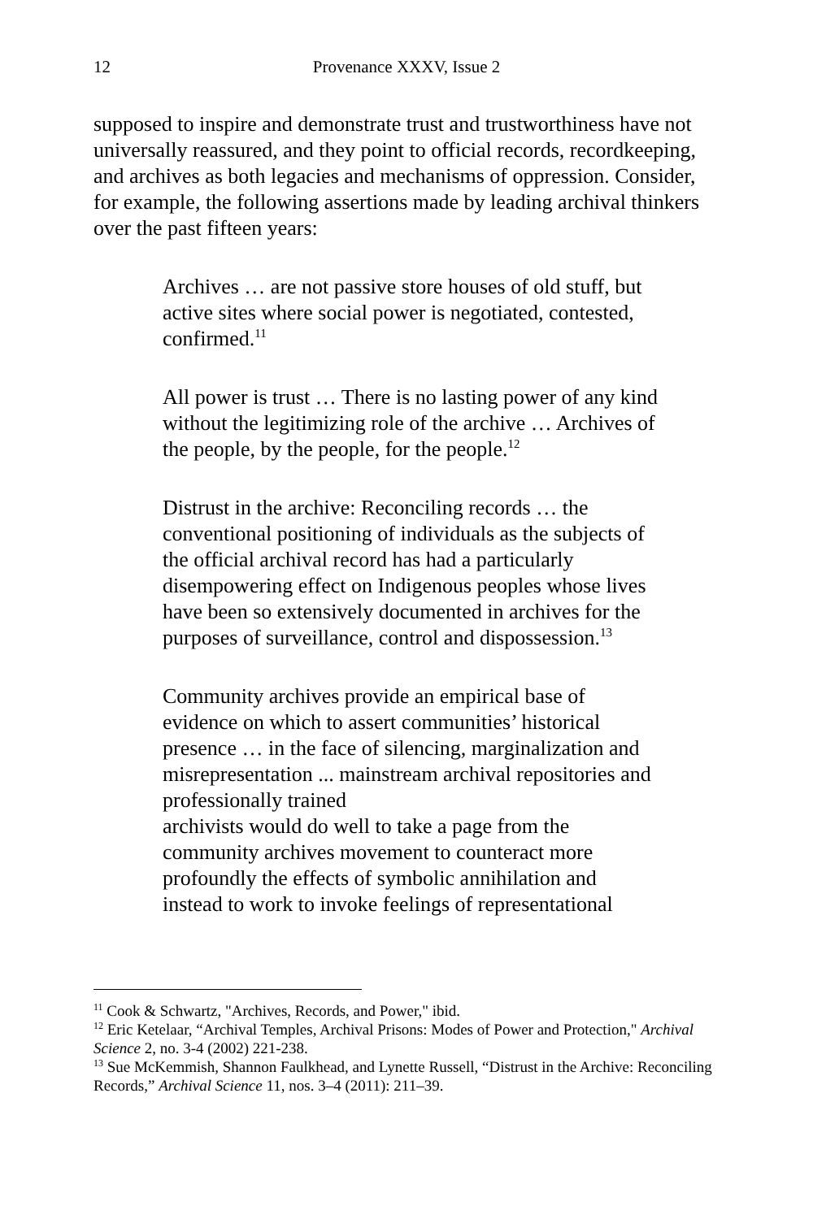12 Provenance XXXV, Issue 2
supposed to inspire and demonstrate trust and trustworthiness have not universally reassured, and they point to official records, recordkeeping, and archives as both legacies and mechanisms of oppression. Consider, for example, the following assertions made by leading archival thinkers over the past fifteen years:
Archives … are not passive store houses of old stuff, but active sites where social power is negotiated, contested, confirmed.<sup>11</sup>
All power is trust … There is no lasting power of any kind without the legitimizing role of the archive … Archives of the people, by the people, for the people.<sup>12</sup>
Distrust in the archive: Reconciling records … the conventional positioning of individuals as the subjects of the official archival record has had a particularly disempowering effect on Indigenous peoples whose lives have been so extensively documented in archives for the purposes of surveillance, control and dispossession.<sup>13</sup>
Community archives provide an empirical base of evidence on which to assert communities’ historical presence … in the face of silencing, marginalization and misrepresentation ... mainstream archival repositories and professionally trained
archivists would do well to take a page from the community archives movement to counteract more profoundly the effects of symbolic annihilation and instead to work to invoke feelings of representational
<sup>11</sup> Cook & Schwartz, "Archives, Records, and Power," ibid.
<sup>12</sup> Eric Ketelaar, “Archival Temples, Archival Prisons: Modes of Power and Protection," Archival Science 2, no. 3-4 (2002) 221-238.
<sup>13</sup> Sue McKemmish, Shannon Faulkhead, and Lynette Russell, “Distrust in the Archive: Reconciling Records,” Archival Science 11, nos. 3–4 (2011): 211–39.